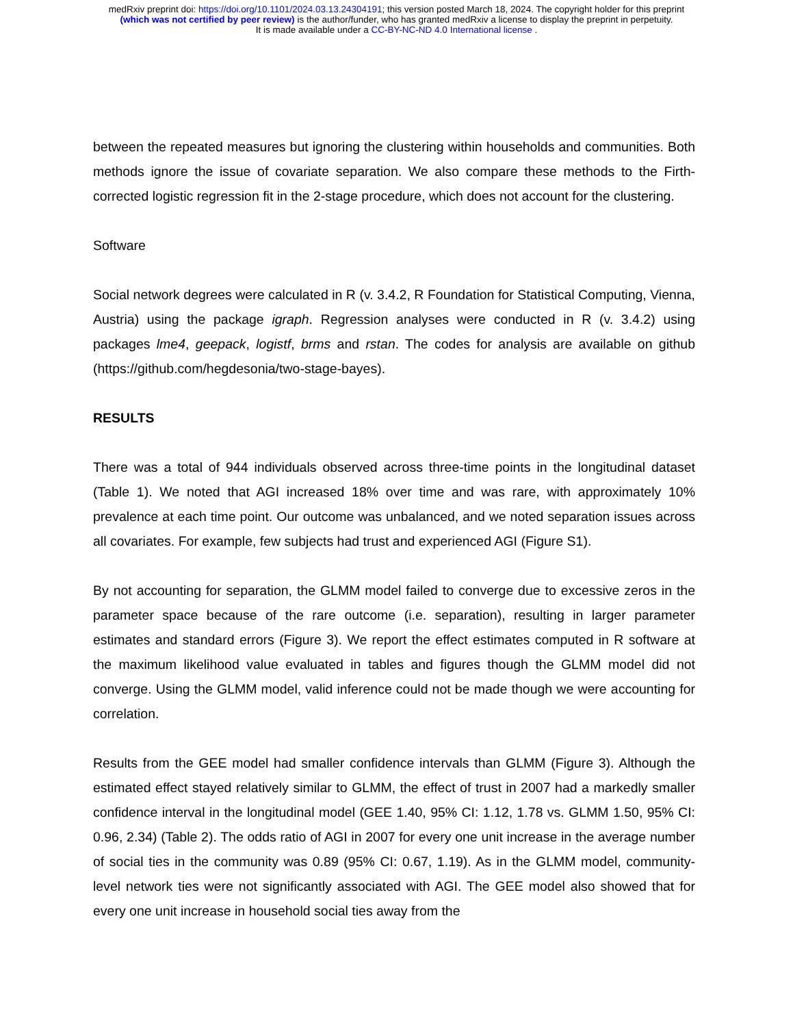medRxiv preprint doi: https://doi.org/10.1101/2024.03.13.24304191; this version posted March 18, 2024. The copyright holder for this preprint
(which was not certified by peer review) is the author/funder, who has granted medRxiv a license to display the preprint in perpetuity.
It is made available under a CC-BY-NC-ND 4.0 International license .
between the repeated measures but ignoring the clustering within households and communities. Both methods ignore the issue of covariate separation. We also compare these methods to the Firth-corrected logistic regression fit in the 2-stage procedure, which does not account for the clustering.
Software
Social network degrees were calculated in R (v. 3.4.2, R Foundation for Statistical Computing, Vienna, Austria) using the package igraph. Regression analyses were conducted in R (v. 3.4.2) using packages lme4, geepack, logistf, brms and rstan. The codes for analysis are available on github (https://github.com/hegdesonia/two-stage-bayes).
RESULTS
There was a total of 944 individuals observed across three-time points in the longitudinal dataset (Table 1). We noted that AGI increased 18% over time and was rare, with approximately 10% prevalence at each time point. Our outcome was unbalanced, and we noted separation issues across all covariates. For example, few subjects had trust and experienced AGI (Figure S1).
By not accounting for separation, the GLMM model failed to converge due to excessive zeros in the parameter space because of the rare outcome (i.e. separation), resulting in larger parameter estimates and standard errors (Figure 3). We report the effect estimates computed in R software at the maximum likelihood value evaluated in tables and figures though the GLMM model did not converge. Using the GLMM model, valid inference could not be made though we were accounting for correlation.
Results from the GEE model had smaller confidence intervals than GLMM (Figure 3). Although the estimated effect stayed relatively similar to GLMM, the effect of trust in 2007 had a markedly smaller confidence interval in the longitudinal model (GEE 1.40, 95% CI: 1.12, 1.78 vs. GLMM 1.50, 95% CI: 0.96, 2.34) (Table 2). The odds ratio of AGI in 2007 for every one unit increase in the average number of social ties in the community was 0.89 (95% CI: 0.67, 1.19). As in the GLMM model, community-level network ties were not significantly associated with AGI. The GEE model also showed that for every one unit increase in household social ties away from the